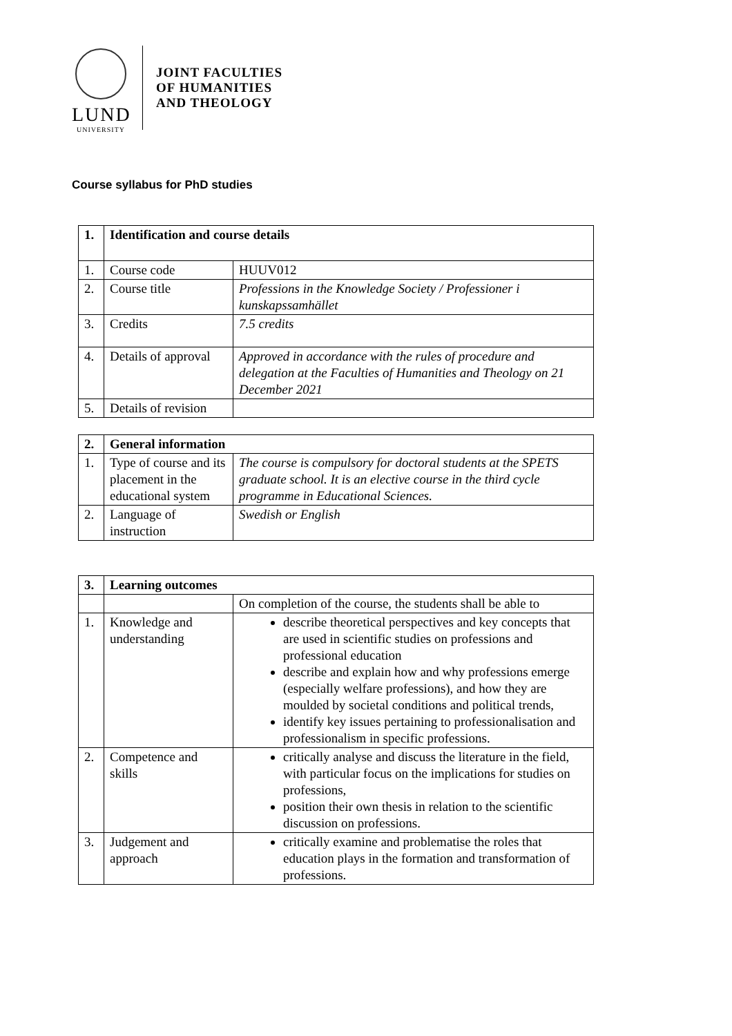LUND
UNIVERSITY
JOINT FACULTIES
OF HUMANITIES
AND THEOLOGY
Course syllabus for PhD studies
| 1. | Identification and course details | |
| --- | --- | --- |
| 1. | Course code | HUUV012 |
| 2. | Course title | Professions in the Knowledge Society / Professioner i kunskapssamhället |
| 3. | Credits | 7.5 credits |
| 4. | Details of approval | Approved in accordance with the rules of procedure and delegation at the Faculties of Humanities and Theology on 21 December 2021 |
| 5. | Details of revision | |
| 2. | General information | |
| --- | --- | --- |
| 1. | Type of course and its placement in the educational system | The course is compulsory for doctoral students at the SPETS graduate school. It is an elective course in the third cycle programme in Educational Sciences. |
| 2. | Language of instruction | Swedish or English |
| 3. | Learning outcomes | |
| --- | --- | --- |
| | | On completion of the course, the students shall be able to |
| 1. | Knowledge and understanding | describe theoretical perspectives and key concepts that are used in scientific studies on professions and professional education describe and explain how and why professions emerge (especially welfare professions), and how they are moulded by societal conditions and political trends, identify key issues pertaining to professionalisation and professionalism in specific professions. |
| 2. | Competence and skills | critically analyse and discuss the literature in the field, with particular focus on the implications for studies on professions, position their own thesis in relation to the scientific discussion on professions. |
| 3. | Judgement and approach | critically examine and problematise the roles that education plays in the formation and transformation of professions. |